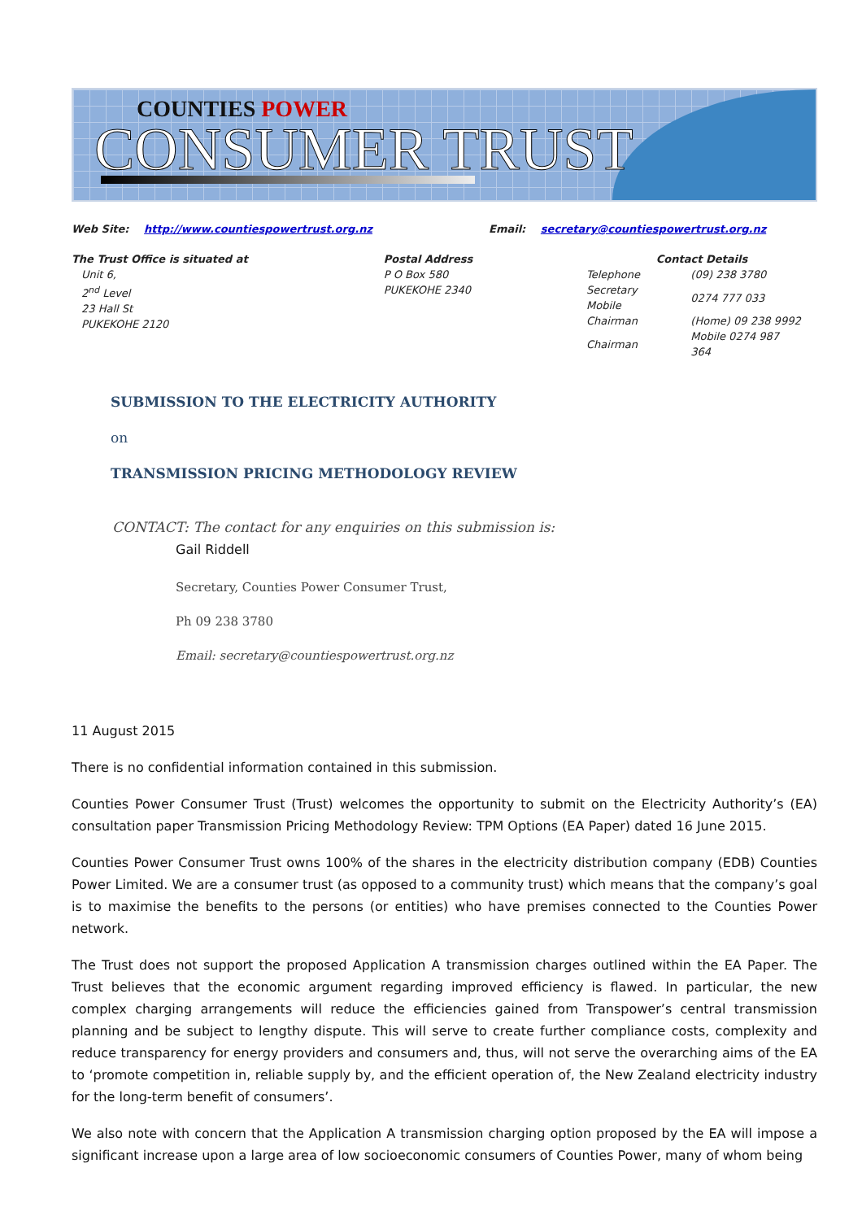COUNTIES POWER
CONSUMER TRUST
Web Site: http://www.countiespowertrust.org.nz Email: secretary@countiespowertrust.org.nz
The Trust Office is situated at
Unit 6,
2<sup>nd</sup> Level
23 Hall St
PUKEKOHE 2120
Postal Address
P O Box 580
PUKEKOHE 2340
Contact Details
| Telephone | (09) 238 3780 |
| Secretary Mobile | 0274 777 033 |
| Chairman | (Home) 09 238 9992 |
| Chairman | Mobile 0274 987 364 |
SUBMISSION TO THE ELECTRICITY AUTHORITY
on
TRANSMISSION PRICING METHODOLOGY REVIEW
CONTACT: The contact for any enquiries on this submission is:
Gail Riddell
Secretary, Counties Power Consumer Trust,
Ph 09 238 3780
Email: secretary@countiespowertrust.org.nz
11 August 2015
There is no confidential information contained in this submission.
Counties Power Consumer Trust (Trust) welcomes the opportunity to submit on the Electricity Authority’s (EA) consultation paper Transmission Pricing Methodology Review: TPM Options (EA Paper) dated 16 June 2015.
Counties Power Consumer Trust owns 100% of the shares in the electricity distribution company (EDB) Counties Power Limited. We are a consumer trust (as opposed to a community trust) which means that the company’s goal is to maximise the benefits to the persons (or entities) who have premises connected to the Counties Power network.
The Trust does not support the proposed Application A transmission charges outlined within the EA Paper. The Trust believes that the economic argument regarding improved efficiency is flawed. In particular, the new complex charging arrangements will reduce the efficiencies gained from Transpower’s central transmission planning and be subject to lengthy dispute. This will serve to create further compliance costs, complexity and reduce transparency for energy providers and consumers and, thus, will not serve the overarching aims of the EA to ‘promote competition in, reliable supply by, and the efficient operation of, the New Zealand electricity industry for the long-term benefit of consumers’.
We also note with concern that the Application A transmission charging option proposed by the EA will impose a significant increase upon a large area of low socioeconomic consumers of Counties Power, many of whom being